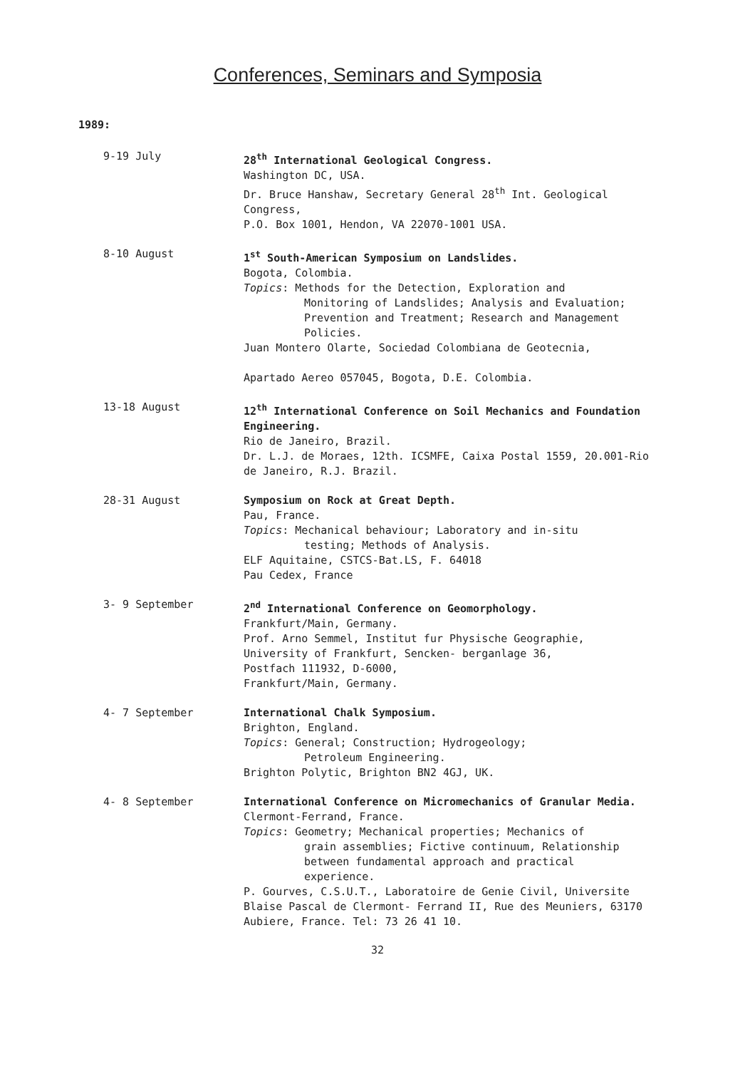Conferences, Seminars and Symposia
1989:
9-19 July 28<sup>th</sup> International Geological Congress.
Washington DC, USA.
Dr. Bruce Hanshaw, Secretary General 28<sup>th</sup> Int. Geological Congress,
P.O. Box 1001, Hendon, VA 22070-1001 USA.
8-10 August 1<sup>st</sup> South-American Symposium on Landslides.
Bogota, Colombia.
Topics: Methods for the Detection, Exploration and
Monitoring of Landslides; Analysis and Evaluation; Prevention and Treatment; Research and Management Policies.
Juan Montero Olarte, Sociedad Colombiana de Geotecnia,
Apartado Aereo 057045, Bogota, D.E. Colombia.
13-18 August 12<sup>th</sup> International Conference on Soil Mechanics and Foundation Engineering.
Rio de Janeiro, Brazil.
Dr. L.J. de Moraes, 12th. ICSMFE, Caixa Postal 1559, 20.001-Rio de Janeiro, R.J. Brazil.
28-31 August Symposium on Rock at Great Depth.
Pau, France.
Topics: Mechanical behaviour; Laboratory and in-situ
testing; Methods of Analysis.
ELF Aquitaine, CSTCS-Bat.LS, F. 64018
Pau Cedex, France
3- 9 September 2<sup>nd</sup> International Conference on Geomorphology.
Frankfurt/Main, Germany.
Prof. Arno Semmel, Institut fur Physische Geographie, University of Frankfurt, Sencken- berganlage 36,
Postfach 111932, D-6000,
Frankfurt/Main, Germany.
4- 7 September International Chalk Symposium.
Brighton, England.
Topics: General; Construction; Hydrogeology;
Petroleum Engineering.
Brighton Polytic, Brighton BN2 4GJ, UK.
4- 8 September International Conference on Micromechanics of Granular Media.
Clermont-Ferrand, France.
Topics: Geometry; Mechanical properties; Mechanics of
grain assemblies; Fictive continuum, Relationship between fundamental approach and practical experience.
P. Gourves, C.S.U.T., Laboratoire de Genie Civil, Universite Blaise Pascal de Clermont- Ferrand II, Rue des Meuniers, 63170 Aubiere, France. Tel: 73 26 41 10.
32